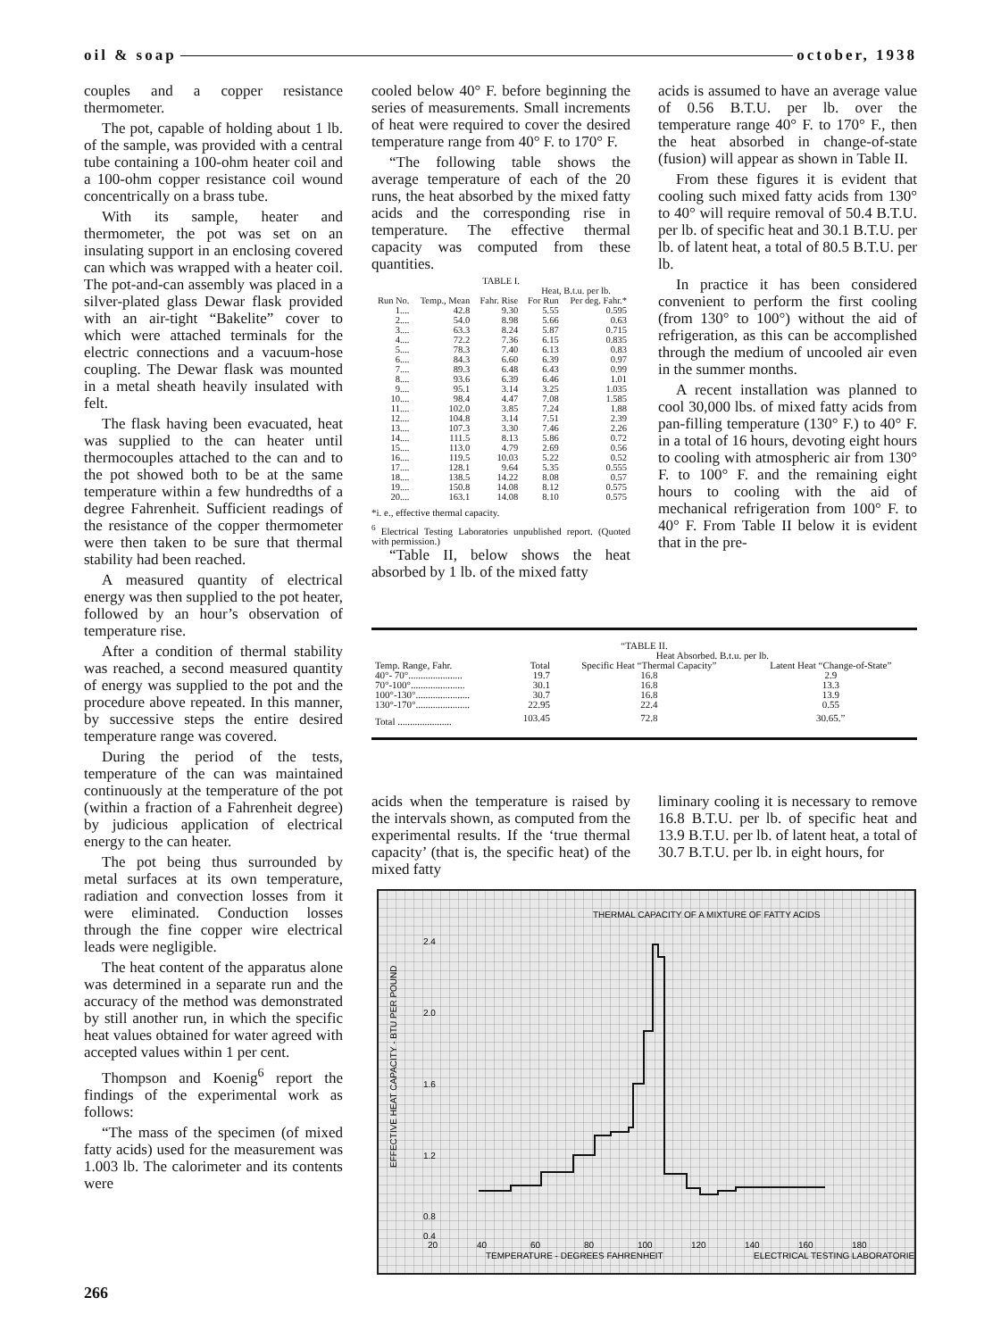oil & soap october, 1938
couples and a copper resistance thermometer.
The pot, capable of holding about 1 lb. of the sample, was provided with a central tube containing a 100-ohm heater coil and a 100-ohm copper resistance coil wound concentrically on a brass tube.
With its sample, heater and thermometer, the pot was set on an insulating support in an enclosing covered can which was wrapped with a heater coil. The pot-and-can assembly was placed in a silver-plated glass Dewar flask provided with an air-tight “Bakelite” cover to which were attached terminals for the electric connections and a vacuum-hose coupling. The Dewar flask was mounted in a metal sheath heavily insulated with felt.
The flask having been evacuated, heat was supplied to the can heater until thermocouples attached to the can and to the pot showed both to be at the same temperature within a few hundredths of a degree Fahrenheit. Sufficient readings of the resistance of the copper thermometer were then taken to be sure that thermal stability had been reached.
A measured quantity of electrical energy was then supplied to the pot heater, followed by an hour’s observation of temperature rise.
After a condition of thermal stability was reached, a second measured quantity of energy was supplied to the pot and the procedure above repeated. In this manner, by successive steps the entire desired temperature range was covered.
During the period of the tests, temperature of the can was maintained continuously at the temperature of the pot (within a fraction of a Fahrenheit degree) by judicious application of electrical energy to the can heater.
The pot being thus surrounded by metal surfaces at its own temperature, radiation and convection losses from it were eliminated. Conduction losses through the fine copper wire electrical leads were negligible.
The heat content of the apparatus alone was determined in a separate run and the accuracy of the method was demonstrated by still another run, in which the specific heat values obtained for water agreed with accepted values within 1 per cent.
Thompson and Koenig<sup>6</sup> report the findings of the experimental work as follows:
“The mass of the specimen (of mixed fatty acids) used for the measurement was 1.003 lb. The calorimeter and its contents were
cooled below 40° F. before beginning the series of measurements. Small increments of heat were required to cover the desired temperature range from 40° F. to 170° F.
“The following table shows the average temperature of each of the 20 runs, the heat absorbed by the mixed fatty acids and the corresponding rise in temperature. The effective thermal capacity was computed from these quantities.
| TABLE I. | | | | |
| --- | --- | --- | --- | --- |
| | | | Heat, B.t.u. per lb. | |
| Run No. | Temp., Mean | Fahr. Rise | For Run | Per deg. Fahr.* |
| 1.... | 42.8 | 9.30 | 5.55 | 0.595 |
| 2.... | 54.0 | 8.98 | 5.66 | 0.63 |
| 3.... | 63.3 | 8.24 | 5.87 | 0.715 |
| 4.... | 72.2 | 7.36 | 6.15 | 0.835 |
| 5.... | 78.3 | 7.40 | 6.13 | 0.83 |
| 6.... | 84.3 | 6.60 | 6.39 | 0.97 |
| 7.... | 89.3 | 6.48 | 6.43 | 0.99 |
| 8.... | 93.6 | 6.39 | 6.46 | 1.01 |
| 9.... | 95.1 | 3.14 | 3.25 | 1.035 |
| 10.... | 98.4 | 4.47 | 7.08 | 1.585 |
| 11.... | 102.0 | 3.85 | 7.24 | 1.88 |
| 12.... | 104.8 | 3.14 | 7.51 | 2.39 |
| 13.... | 107.3 | 3.30 | 7.46 | 2.26 |
| 14.... | 111.5 | 8.13 | 5.86 | 0.72 |
| 15.... | 113.0 | 4.79 | 2.69 | 0.56 |
| 16.... | 119.5 | 10.03 | 5.22 | 0.52 |
| 17.... | 128.1 | 9.64 | 5.35 | 0.555 |
| 18.... | 138.5 | 14.22 | 8.08 | 0.57 |
| 19.... | 150.8 | 14.08 | 8.12 | 0.575 |
| 20.... | 163.1 | 14.08 | 8.10 | 0.575 |
*i. e., effective thermal capacity.
<sup>6</sup> Electrical Testing Laboratories unpublished report. (Quoted with permission.)
“Table II, below shows the heat absorbed by 1 lb. of the mixed fatty
acids is assumed to have an average value of 0.56 B.T.U. per lb. over the temperature range 40° F. to 170° F., then the heat absorbed in change-of-state (fusion) will appear as shown in Table II.
From these figures it is evident that cooling such mixed fatty acids from 130° to 40° will require removal of 50.4 B.T.U. per lb. of specific heat and 30.1 B.T.U. per lb. of latent heat, a total of 80.5 B.T.U. per lb.
In practice it has been considered convenient to perform the first cooling (from 130° to 100°) without the aid of refrigeration, as this can be accomplished through the medium of uncooled air even in the summer months.
A recent installation was planned to cool 30,000 lbs. of mixed fatty acids from pan-filling temperature (130° F.) to 40° F. in a total of 16 hours, devoting eight hours to cooling with atmospheric air from 130° F. to 100° F. and the remaining eight hours to cooling with the aid of mechanical refrigeration from 100° F. to 40° F. From Table II below it is evident that in the pre-
| “TABLE II. | | | |
| --- | --- | --- | --- |
| | Heat Absorbed. B.t.u. per lb. | | |
| Temp. Range, Fahr. | Total | Specific Heat “Thermal Capacity” | Latent Heat “Change-of-State” |
| 40°- 70°...................... | 19.7 | 16.8 | 2.9 |
| 70°-100°...................... | 30.1 | 16.8 | 13.3 |
| 100°-130°...................... | 30.7 | 16.8 | 13.9 |
| 130°-170°...................... | 22.95 | 22.4 | 0.55 |
| Total ...................... | 103.45 | 72.8 | 30.65.” |
acids when the temperature is raised by the intervals shown, as computed from the experimental results. If the ‘true thermal capacity’ (that is, the specific heat) of the mixed fatty
liminary cooling it is necessary to remove 16.8 B.T.U. per lb. of specific heat and 13.9 B.T.U. per lb. of latent heat, a total of 30.7 B.T.U. per lb. in eight hours, for
THERMAL CAPACITY OF A MIXTURE OF FATTY ACIDS
2.4
2.0
1.6
1.2
0.8
0.4
20
40
60
80
100
120
140
160
180
TEMPERATURE - DEGREES FAHRENHEIT
ELECTRICAL TESTING LABORATORIES
EFFECTIVE HEAT CAPACITY - BTU PER POUND
266